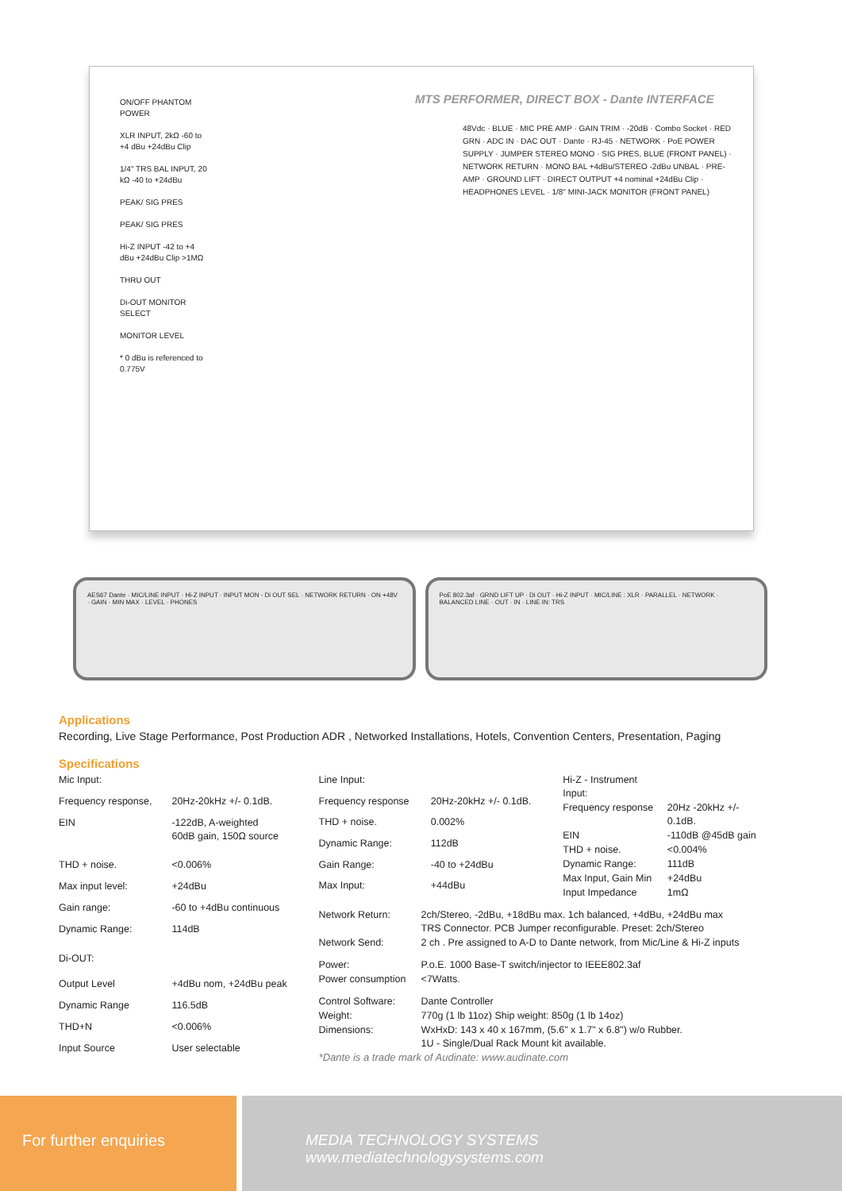MTS PERFORMER, DIRECT BOX - Dante INTERFACE
ON/OFF PHANTOM POWER
XLR INPUT, 2kΩ -60 to +4 dBu +24dBu Clip
1/4" TRS BAL INPUT, 20 kΩ -40 to +24dBu
PEAK/ SIG PRES
PEAK/ SIG PRES
Hi-Z INPUT -42 to +4 dBu +24dBu Clip >1MΩ
THRU OUT
Di-OUT MONITOR SELECT
MONITOR LEVEL
* 0 dBu is referenced to 0.775V
48Vdc · BLUE · MIC PRE AMP · GAIN TRIM · -20dB · Combo Socket · RED GRN · ADC IN · DAC OUT · Dante · RJ-45 · NETWORK · PoE POWER SUPPLY · JUMPER STEREO MONO · SIG PRES, BLUE (FRONT PANEL) · NETWORK RETURN · MONO BAL +4dBu/STEREO -2dBu UNBAL · PRE-AMP · GROUND LIFT · DIRECT OUTPUT +4 nominal +24dBu Clip · HEADPHONES LEVEL · 1/8" MINI-JACK MONITOR (FRONT PANEL)
AES67 Dante · MIC/LINE INPUT · Hi-Z INPUT · INPUT MON - Di OUT SEL · NETWORK RETURN · ON +48V · GAIN · MIN MAX · LEVEL · PHONES
PoE 802.3af · GRND LIFT UP · Di OUT · Hi-Z INPUT · MIC/LINE : XLR · PARALLEL · NETWORK · BALANCED LINE · OUT · IN · LINE IN: TRS
Applications
Recording, Live Stage Performance, Post Production ADR , Networked Installations, Hotels, Convention Centers, Presentation, Paging
Specifications
| Mic Input: | |
| Frequency response, | 20Hz-20kHz +/- 0.1dB. |
| EIN | -122dB, A-weighted 60dB gain, 150Ω source |
| THD + noise. | <0.006% |
| Max input level: | +24dBu |
| Gain range: | -60 to +4dBu continuous |
| Dynamic Range: | 114dB |
| Di-OUT: | |
| Output Level | +4dBu nom, +24dBu peak |
| Dynamic Range | 116.5dB |
| THD+N | <0.006% |
| Input Source | User selectable |
| Line Input: | |
| Frequency response | 20Hz-20kHz +/- 0.1dB. |
| THD + noise. | 0.002% |
| Dynamic Range: | 112dB |
| Gain Range: | -40 to +24dBu |
| Max Input: | +44dBu |
| Hi-Z - Instrument Input: | |
| Frequency response | 20Hz -20kHz +/- 0.1dB. |
| EIN | -110dB @45dB gain |
| THD + noise. | <0.004% |
| Dynamic Range: | 111dB |
| Max Input, Gain Min | +24dBu |
| Input Impedance | 1mΩ |
| Network Return: | 2ch/Stereo, -2dBu, +18dBu max. 1ch balanced, +4dBu, +24dBu max TRS Connector. PCB Jumper reconfigurable. Preset: 2ch/Stereo |
| Network Send: | 2 ch . Pre assigned to A-D to Dante network, from Mic/Line & Hi-Z inputs |
| Power: | P.o.E. 1000 Base-T switch/injector to IEEE802.3af |
| Power consumption | <7Watts. |
| Control Software: | Dante Controller |
| Weight: | 770g (1 lb 11oz) Ship weight: 850g (1 lb 14oz) |
| Dimensions: | WxHxD: 143 x 40 x 167mm, (5.6" x 1.7" x 6.8") w/o Rubber. 1U - Single/Dual Rack Mount kit available. |
*Dante is a trade mark of Audinate: www.audinate.com
For further enquiries MEDIA TECHNOLOGY SYSTEMS www.mediatechnologysystems.com